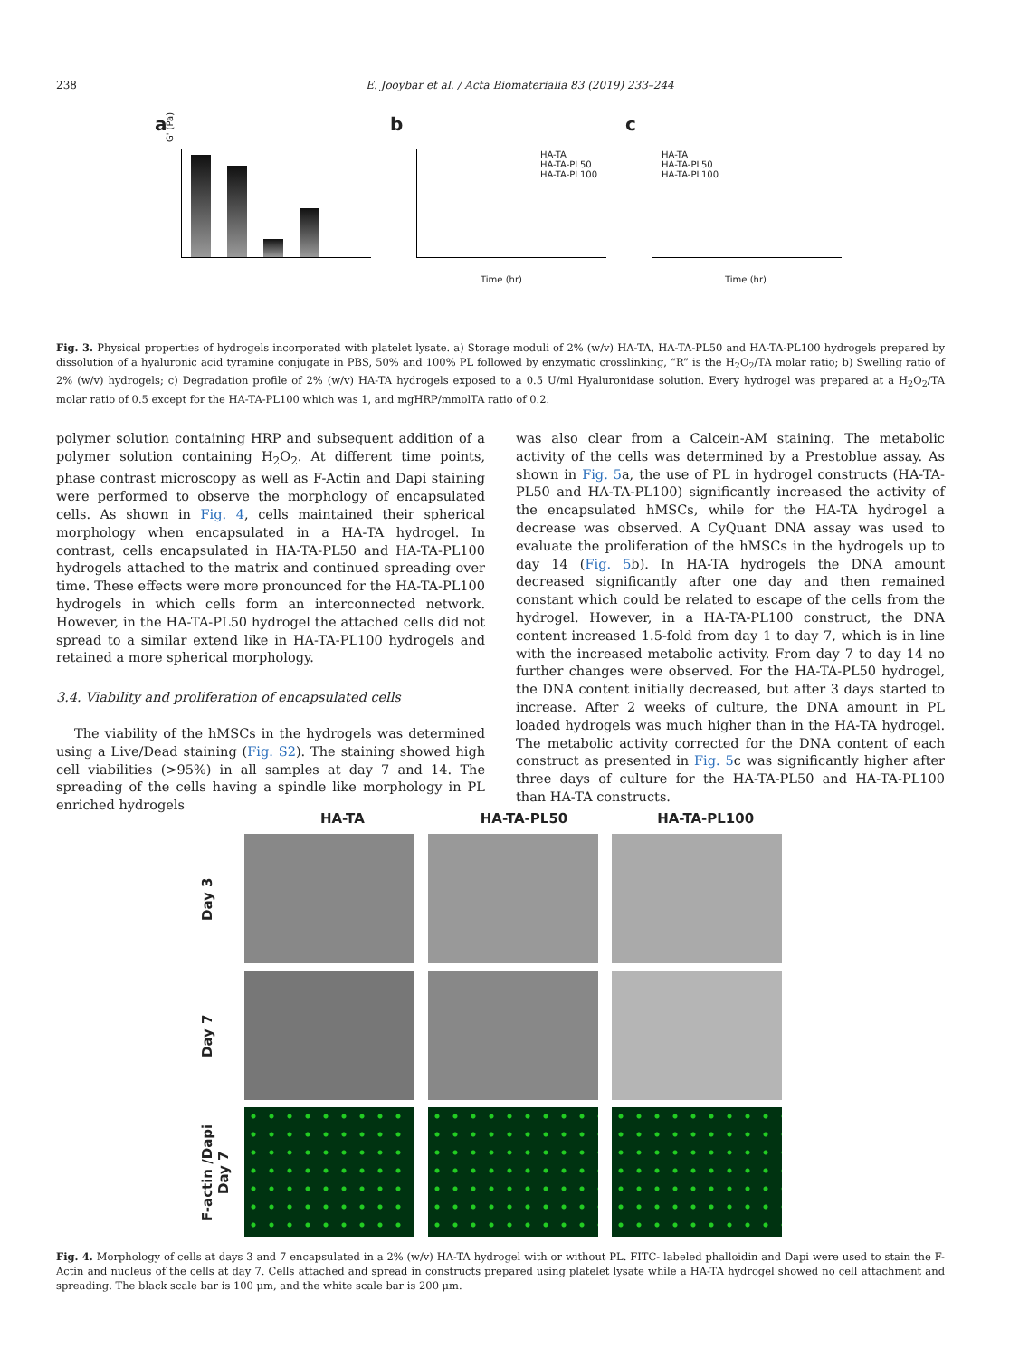238 E. Jooybar et al. / Acta Biomaterialia 83 (2019) 233–244
a G' (Pa)
b
HA-TA
HA-TA-PL50
HA-TA-PL100
Time (hr)
c
HA-TA
HA-TA-PL50
HA-TA-PL100
Time (hr)
Fig. 3. Physical properties of hydrogels incorporated with platelet lysate. a) Storage moduli of 2% (w/v) HA-TA, HA-TA-PL50 and HA-TA-PL100 hydrogels prepared by dissolution of a hyaluronic acid tyramine conjugate in PBS, 50% and 100% PL followed by enzymatic crosslinking, “R” is the H<sub>2</sub>O<sub>2</sub>/TA molar ratio; b) Swelling ratio of 2% (w/v) hydrogels; c) Degradation profile of 2% (w/v) HA-TA hydrogels exposed to a 0.5 U/ml Hyaluronidase solution. Every hydrogel was prepared at a H<sub>2</sub>O<sub>2</sub>/TA molar ratio of 0.5 except for the HA-TA-PL100 which was 1, and mgHRP/mmolTA ratio of 0.2.
polymer solution containing HRP and subsequent addition of a polymer solution containing H<sub>2</sub>O<sub>2</sub>. At different time points, phase contrast microscopy as well as F-Actin and Dapi staining were performed to observe the morphology of encapsulated cells. As shown in Fig. 4, cells maintained their spherical morphology when encapsulated in a HA-TA hydrogel. In contrast, cells encapsulated in HA-TA-PL50 and HA-TA-PL100 hydrogels attached to the matrix and continued spreading over time. These effects were more pronounced for the HA-TA-PL100 hydrogels in which cells form an interconnected network. However, in the HA-TA-PL50 hydrogel the attached cells did not spread to a similar extend like in HA-TA-PL100 hydrogels and retained a more spherical morphology.
3.4. Viability and proliferation of encapsulated cells
The viability of the hMSCs in the hydrogels was determined using a Live/Dead staining (Fig. S2). The staining showed high cell viabilities (>95%) in all samples at day 7 and 14. The spreading of the cells having a spindle like morphology in PL enriched hydrogels
was also clear from a Calcein-AM staining. The metabolic activity of the cells was determined by a Prestoblue assay. As shown in Fig. 5a, the use of PL in hydrogel constructs (HA-TA-PL50 and HA-TA-PL100) significantly increased the activity of the encapsulated hMSCs, while for the HA-TA hydrogel a decrease was observed. A CyQuant DNA assay was used to evaluate the proliferation of the hMSCs in the hydrogels up to day 14 (Fig. 5b). In HA-TA hydrogels the DNA amount decreased significantly after one day and then remained constant which could be related to escape of the cells from the hydrogel. However, in a HA-TA-PL100 construct, the DNA content increased 1.5-fold from day 1 to day 7, which is in line with the increased metabolic activity. From day 7 to day 14 no further changes were observed. For the HA-TA-PL50 hydrogel, the DNA content initially decreased, but after 3 days started to increase. After 2 weeks of culture, the DNA amount in PL loaded hydrogels was much higher than in the HA-TA hydrogel. The metabolic activity corrected for the DNA content of each construct as presented in Fig. 5c was significantly higher after three days of culture for the HA-TA-PL50 and HA-TA-PL100 than HA-TA constructs.
HA-TA HA-TA-PL50 HA-TA-PL100
Day 3
Day 7
F-actin /Dapi Day 7
Fig. 4. Morphology of cells at days 3 and 7 encapsulated in a 2% (w/v) HA-TA hydrogel with or without PL. FITC- labeled phalloidin and Dapi were used to stain the F-Actin and nucleus of the cells at day 7. Cells attached and spread in constructs prepared using platelet lysate while a HA-TA hydrogel showed no cell attachment and spreading. The black scale bar is 100 μm, and the white scale bar is 200 μm.